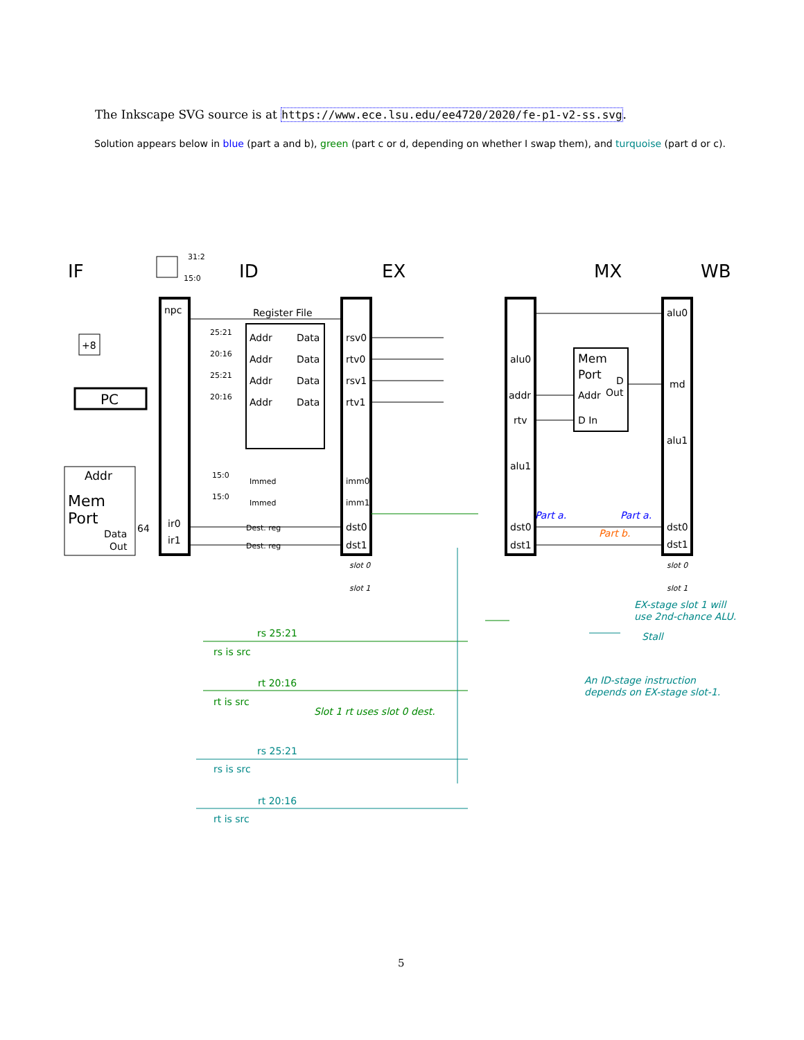The Inkscape SVG source is at https://www.ece.lsu.edu/ee4720/2020/fe-p1-v2-ss.svg.
Solution appears below in blue (part a and b), green (part c or d, depending on whether I swap them), and turquoise (part d or c).
IF
ID
EX
MX
WB
npc
Register File
Addr
Data
Addr
Data
Addr
Data
Addr
Data
PC
+8
Addr
Mem
Port
Data
Out
64
ir0
ir1
rsv0
rtv0
rsv1
rtv1
imm0
imm1
dst0
dst1
alu0
addr
rtv
alu1
dst0
dst1
Mem
Port
Addr
Out
D
D In
alu0
md
alu1
dst0
dst1
Immed
Immed
Dest. reg
Dest. reg
25:21
20:16
25:21
20:16
15:0
15:0
31:2
15:0
slot 0
slot 1
slot 0
slot 1
Part a.
Part a.
Part b.
rs 25:21
rs is src
rt 20:16
rt is src
Slot 1 rt uses slot 0 dest.
rs 25:21
rs is src
rt 20:16
rt is src
EX-stage slot 1 will
use 2nd-chance ALU.
Stall
An ID-stage instruction
depends on EX-stage slot-1.
5